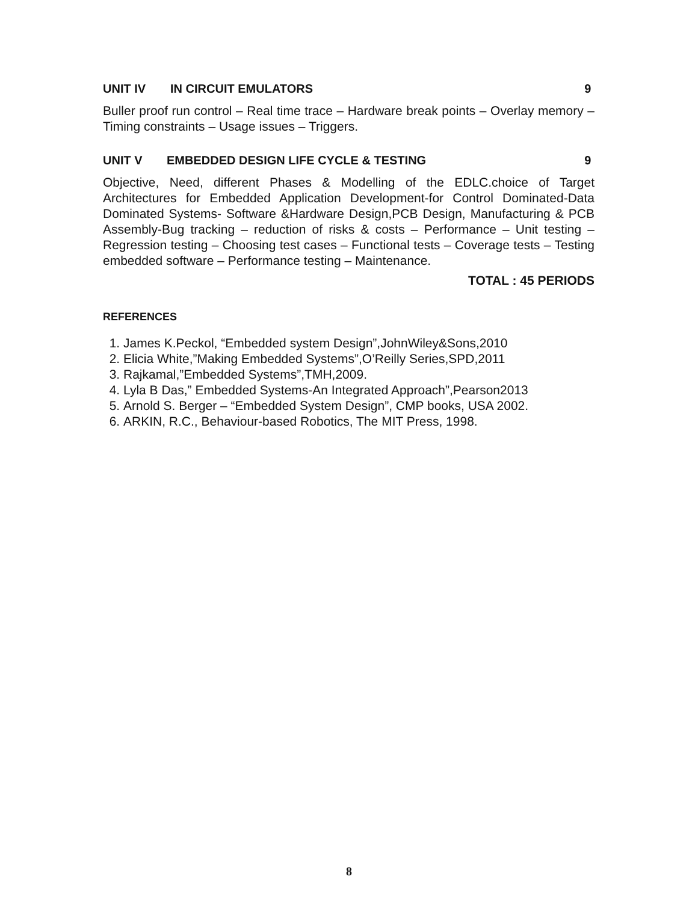UNIT IV IN CIRCUIT EMULATORS 9
Buller proof run control – Real time trace – Hardware break points – Overlay memory – Timing constraints – Usage issues – Triggers.
UNIT V EMBEDDED DESIGN LIFE CYCLE & TESTING 9
Objective, Need, different Phases & Modelling of the EDLC.choice of Target Architectures for Embedded Application Development-for Control Dominated-Data Dominated Systems- Software &Hardware Design,PCB Design, Manufacturing & PCB Assembly-Bug tracking – reduction of risks & costs – Performance – Unit testing – Regression testing – Choosing test cases – Functional tests – Coverage tests – Testing embedded software – Performance testing – Maintenance.
TOTAL : 45 PERIODS
REFERENCES
1. James K.Peckol, “Embedded system Design”,JohnWiley&Sons,2010
2. Elicia White,”Making Embedded Systems”,O’Reilly Series,SPD,2011
3. Rajkamal,”Embedded Systems”,TMH,2009.
4. Lyla B Das,” Embedded Systems-An Integrated Approach”,Pearson2013
5. Arnold S. Berger – “Embedded System Design”, CMP books, USA 2002.
6. ARKIN, R.C., Behaviour-based Robotics, The MIT Press, 1998.
8